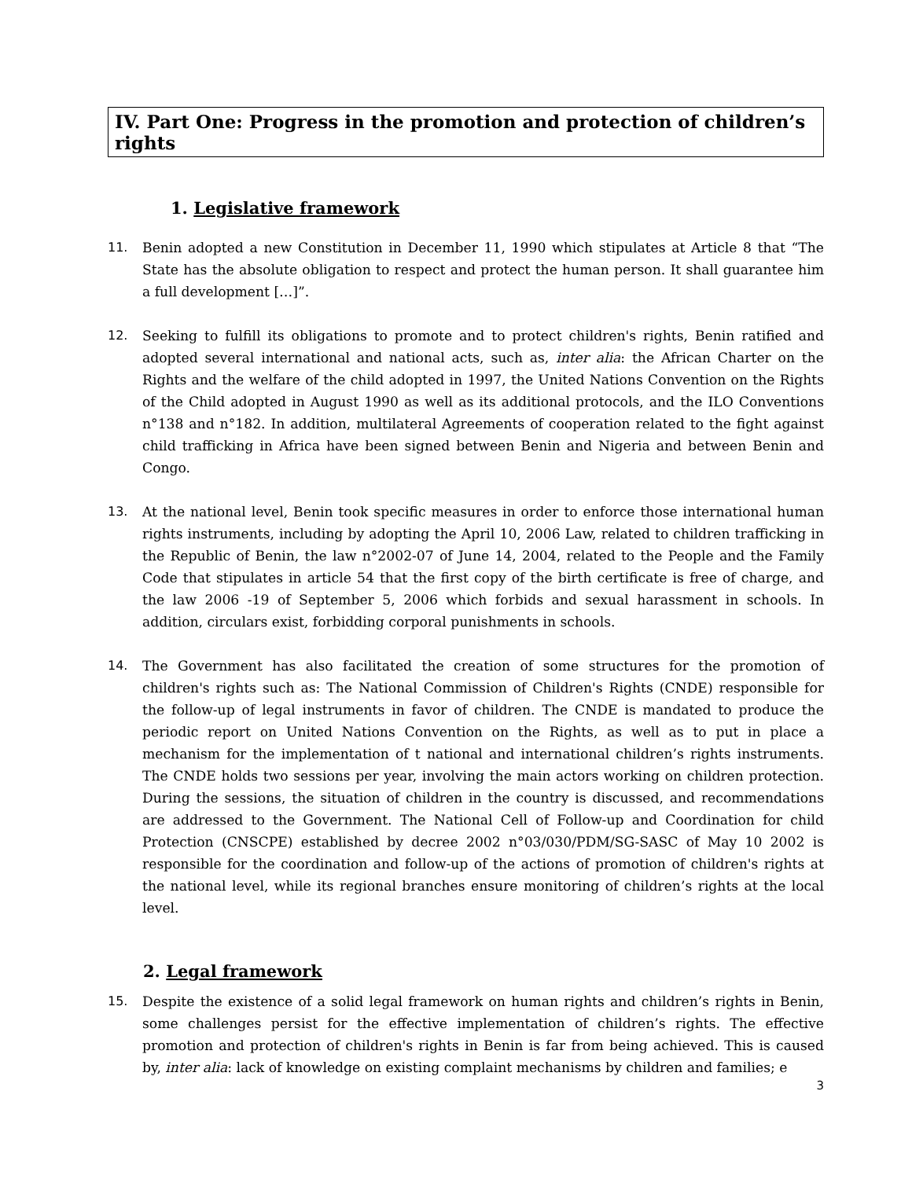IV. Part One: Progress in the promotion and protection of children’s rights
1. Legislative framework
11. Benin adopted a new Constitution in December 11, 1990 which stipulates at Article 8 that “The State has the absolute obligation to respect and protect the human person. It shall guarantee him a full development […]”.
12. Seeking to fulfill its obligations to promote and to protect children's rights, Benin ratified and adopted several international and national acts, such as, inter alia: the African Charter on the Rights and the welfare of the child adopted in 1997, the United Nations Convention on the Rights of the Child adopted in August 1990 as well as its additional protocols, and the ILO Conventions n°138 and n°182. In addition, multilateral Agreements of cooperation related to the fight against child trafficking in Africa have been signed between Benin and Nigeria and between Benin and Congo.
13. At the national level, Benin took specific measures in order to enforce those international human rights instruments, including by adopting the April 10, 2006 Law, related to children trafficking in the Republic of Benin, the law n°2002-07 of June 14, 2004, related to the People and the Family Code that stipulates in article 54 that the first copy of the birth certificate is free of charge, and the law 2006 -19 of September 5, 2006 which forbids and sexual harassment in schools. In addition, circulars exist, forbidding corporal punishments in schools.
14. The Government has also facilitated the creation of some structures for the promotion of children's rights such as: The National Commission of Children's Rights (CNDE) responsible for the follow-up of legal instruments in favor of children. The CNDE is mandated to produce the periodic report on United Nations Convention on the Rights, as well as to put in place a mechanism for the implementation of t national and international children’s rights instruments. The CNDE holds two sessions per year, involving the main actors working on children protection. During the sessions, the situation of children in the country is discussed, and recommendations are addressed to the Government. The National Cell of Follow-up and Coordination for child Protection (CNSCPE) established by decree 2002 n°03/030/PDM/SG-SASC of May 10 2002 is responsible for the coordination and follow-up of the actions of promotion of children's rights at the national level, while its regional branches ensure monitoring of children’s rights at the local level.
2. Legal framework
15. Despite the existence of a solid legal framework on human rights and children’s rights in Benin, some challenges persist for the effective implementation of children’s rights. The effective promotion and protection of children's rights in Benin is far from being achieved. This is caused by, inter alia: lack of knowledge on existing complaint mechanisms by children and families; e
3